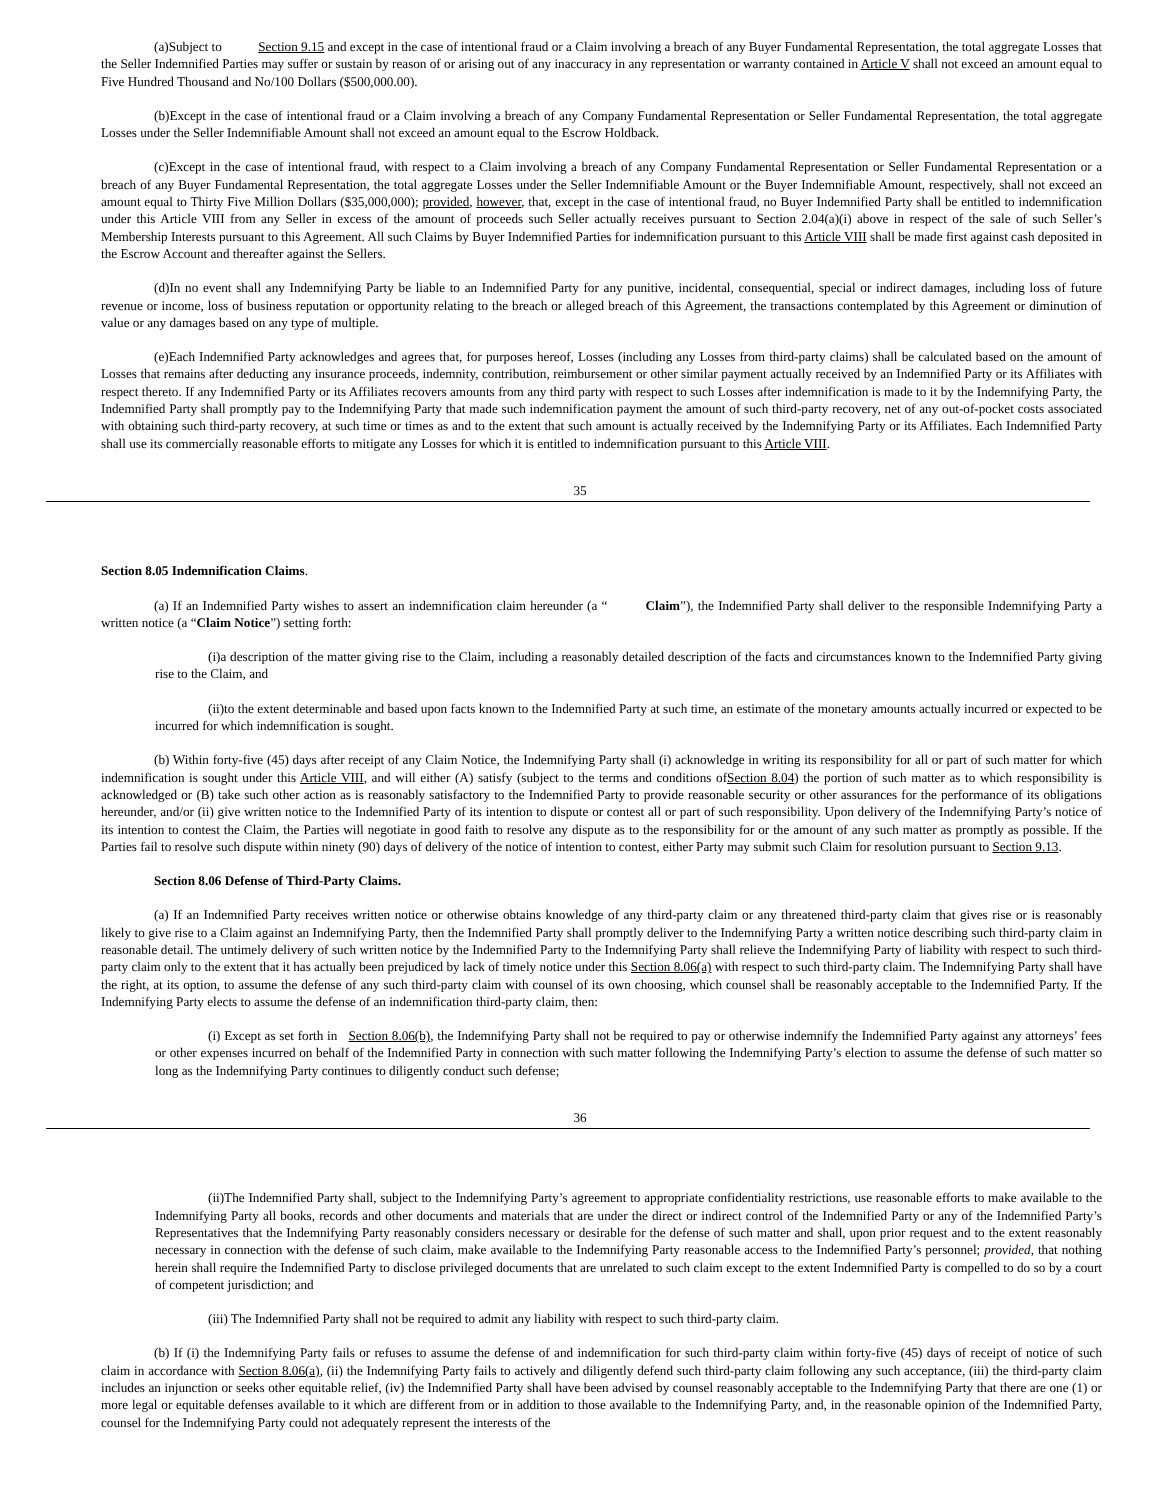(a)Subject to Section 9.15 and except in the case of intentional fraud or a Claim involving a breach of any Buyer Fundamental Representation, the total aggregate Losses that the Seller Indemnified Parties may suffer or sustain by reason of or arising out of any inaccuracy in any representation or warranty contained in Article V shall not exceed an amount equal to Five Hundred Thousand and No/100 Dollars ($500,000.00).
(b)Except in the case of intentional fraud or a Claim involving a breach of any Company Fundamental Representation or Seller Fundamental Representation, the total aggregate Losses under the Seller Indemnifiable Amount shall not exceed an amount equal to the Escrow Holdback.
(c)Except in the case of intentional fraud, with respect to a Claim involving a breach of any Company Fundamental Representation or Seller Fundamental Representation or a breach of any Buyer Fundamental Representation, the total aggregate Losses under the Seller Indemnifiable Amount or the Buyer Indemnifiable Amount, respectively, shall not exceed an amount equal to Thirty Five Million Dollars ($35,000,000); provided, however, that, except in the case of intentional fraud, no Buyer Indemnified Party shall be entitled to indemnification under this Article VIII from any Seller in excess of the amount of proceeds such Seller actually receives pursuant to Section 2.04(a)(i) above in respect of the sale of such Seller’s Membership Interests pursuant to this Agreement. All such Claims by Buyer Indemnified Parties for indemnification pursuant to this Article VIII shall be made first against cash deposited in the Escrow Account and thereafter against the Sellers.
(d)In no event shall any Indemnifying Party be liable to an Indemnified Party for any punitive, incidental, consequential, special or indirect damages, including loss of future revenue or income, loss of business reputation or opportunity relating to the breach or alleged breach of this Agreement, the transactions contemplated by this Agreement or diminution of value or any damages based on any type of multiple.
(e)Each Indemnified Party acknowledges and agrees that, for purposes hereof, Losses (including any Losses from third-party claims) shall be calculated based on the amount of Losses that remains after deducting any insurance proceeds, indemnity, contribution, reimbursement or other similar payment actually received by an Indemnified Party or its Affiliates with respect thereto. If any Indemnified Party or its Affiliates recovers amounts from any third party with respect to such Losses after indemnification is made to it by the Indemnifying Party, the Indemnified Party shall promptly pay to the Indemnifying Party that made such indemnification payment the amount of such third-party recovery, net of any out-of-pocket costs associated with obtaining such third-party recovery, at such time or times as and to the extent that such amount is actually received by the Indemnifying Party or its Affiliates. Each Indemnified Party shall use its commercially reasonable efforts to mitigate any Losses for which it is entitled to indemnification pursuant to this Article VIII.
35
Section 8.05 Indemnification Claims.
(a) If an Indemnified Party wishes to assert an indemnification claim hereunder (a “ Claim”), the Indemnified Party shall deliver to the responsible Indemnifying Party a written notice (a “Claim Notice”) setting forth:
(i)a description of the matter giving rise to the Claim, including a reasonably detailed description of the facts and circumstances known to the Indemnified Party giving rise to the Claim, and
(ii)to the extent determinable and based upon facts known to the Indemnified Party at such time, an estimate of the monetary amounts actually incurred or expected to be incurred for which indemnification is sought.
(b) Within forty-five (45) days after receipt of any Claim Notice, the Indemnifying Party shall (i) acknowledge in writing its responsibility for all or part of such matter for which indemnification is sought under this Article VIII, and will either (A) satisfy (subject to the terms and conditions ofSection 8.04) the portion of such matter as to which responsibility is acknowledged or (B) take such other action as is reasonably satisfactory to the Indemnified Party to provide reasonable security or other assurances for the performance of its obligations hereunder, and/or (ii) give written notice to the Indemnified Party of its intention to dispute or contest all or part of such responsibility. Upon delivery of the Indemnifying Party’s notice of its intention to contest the Claim, the Parties will negotiate in good faith to resolve any dispute as to the responsibility for or the amount of any such matter as promptly as possible. If the Parties fail to resolve such dispute within ninety (90) days of delivery of the notice of intention to contest, either Party may submit such Claim for resolution pursuant to Section 9.13.
Section 8.06 Defense of Third-Party Claims.
(a) If an Indemnified Party receives written notice or otherwise obtains knowledge of any third-party claim or any threatened third-party claim that gives rise or is reasonably likely to give rise to a Claim against an Indemnifying Party, then the Indemnified Party shall promptly deliver to the Indemnifying Party a written notice describing such third-party claim in reasonable detail. The untimely delivery of such written notice by the Indemnified Party to the Indemnifying Party shall relieve the Indemnifying Party of liability with respect to such third-party claim only to the extent that it has actually been prejudiced by lack of timely notice under this Section 8.06(a) with respect to such third-party claim. The Indemnifying Party shall have the right, at its option, to assume the defense of any such third-party claim with counsel of its own choosing, which counsel shall be reasonably acceptable to the Indemnified Party. If the Indemnifying Party elects to assume the defense of an indemnification third-party claim, then:
(i) Except as set forth in Section 8.06(b), the Indemnifying Party shall not be required to pay or otherwise indemnify the Indemnified Party against any attorneys’ fees or other expenses incurred on behalf of the Indemnified Party in connection with such matter following the Indemnifying Party’s election to assume the defense of such matter so long as the Indemnifying Party continues to diligently conduct such defense;
36
(ii)The Indemnified Party shall, subject to the Indemnifying Party’s agreement to appropriate confidentiality restrictions, use reasonable efforts to make available to the Indemnifying Party all books, records and other documents and materials that are under the direct or indirect control of the Indemnified Party or any of the Indemnified Party’s Representatives that the Indemnifying Party reasonably considers necessary or desirable for the defense of such matter and shall, upon prior request and to the extent reasonably necessary in connection with the defense of such claim, make available to the Indemnifying Party reasonable access to the Indemnified Party’s personnel; provided, that nothing herein shall require the Indemnified Party to disclose privileged documents that are unrelated to such claim except to the extent Indemnified Party is compelled to do so by a court of competent jurisdiction; and
(iii) The Indemnified Party shall not be required to admit any liability with respect to such third-party claim.
(b) If (i) the Indemnifying Party fails or refuses to assume the defense of and indemnification for such third-party claim within forty-five (45) days of receipt of notice of such claim in accordance with Section 8.06(a), (ii) the Indemnifying Party fails to actively and diligently defend such third-party claim following any such acceptance, (iii) the third-party claim includes an injunction or seeks other equitable relief, (iv) the Indemnified Party shall have been advised by counsel reasonably acceptable to the Indemnifying Party that there are one (1) or more legal or equitable defenses available to it which are different from or in addition to those available to the Indemnifying Party, and, in the reasonable opinion of the Indemnified Party, counsel for the Indemnifying Party could not adequately represent the interests of the